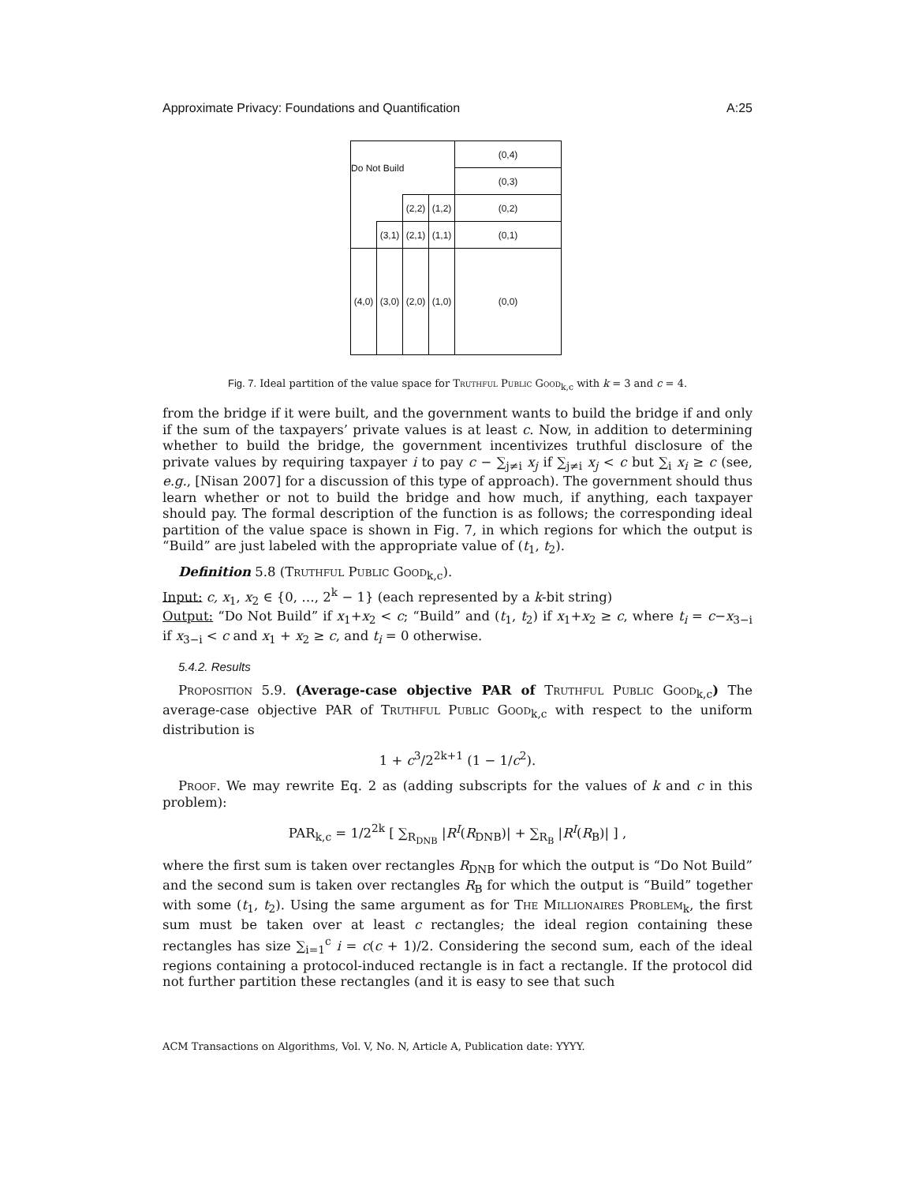Approximate Privacy: Foundations and Quantification A:25
| Do Not Build | | | | (0,4) |
| | | | | (0,3) |
| | | (2,2) | (1,2) | (0,2) |
| | (3,1) | (2,1) | (1,1) | (0,1) |
| (4,0) | (3,0) | (2,0) | (1,0) | (0,0) |
Fig. 7. Ideal partition of the value space for Truthful Public Good<sub>k,c</sub> with k = 3 and c = 4.
from the bridge if it were built, and the government wants to build the bridge if and only if the sum of the taxpayers’ private values is at least c. Now, in addition to determining whether to build the bridge, the government incentivizes truthful disclosure of the private values by requiring taxpayer i to pay c − ∑<sub>j≠i</sub> x<sub>j</sub> if ∑<sub>j≠i</sub> x<sub>j</sub> < c but ∑<sub>i</sub> x<sub>i</sub> ≥ c (see, e.g., [Nisan 2007] for a discussion of this type of approach). The government should thus learn whether or not to build the bridge and how much, if anything, each taxpayer should pay. The formal description of the function is as follows; the corresponding ideal partition of the value space is shown in Fig. 7, in which regions for which the output is “Build” are just labeled with the appropriate value of (t<sub>1</sub>, t<sub>2</sub>).
Definition 5.8 (Truthful Public Good<sub>k,c</sub>).
Input: c, x<sub>1</sub>, x<sub>2</sub> ∈ {0, …, 2<sup>k</sup> − 1} (each represented by a k-bit string)
Output: “Do Not Build” if x<sub>1</sub>+x<sub>2</sub> < c; “Build” and (t<sub>1</sub>, t<sub>2</sub>) if x<sub>1</sub>+x<sub>2</sub> ≥ c, where t<sub>i</sub> = c−x<sub>3−i</sub> if x<sub>3−i</sub> < c and x<sub>1</sub> + x<sub>2</sub> ≥ c, and t<sub>i</sub> = 0 otherwise.
5.4.2. Results
Proposition 5.9. (Average-case objective PAR of Truthful Public Good<sub>k,c</sub>) The average-case objective PAR of Truthful Public Good<sub>k,c</sub> with respect to the uniform distribution is
1 + c<sup>3</sup>/2<sup>2k+1</sup> (1 − 1/c<sup>2</sup>).
Proof. We may rewrite Eq. 2 as (adding subscripts for the values of k and c in this problem):
PAR<sub>k,c</sub> = 1/2<sup>2k</sup> [ ∑<sub>R<sub>DNB</sub></sub> |R<sup>I</sup>(R<sub>DNB</sub>)| + ∑<sub>R<sub>B</sub></sub> |R<sup>I</sup>(R<sub>B</sub>)| ] ,
where the first sum is taken over rectangles R<sub>DNB</sub> for which the output is “Do Not Build” and the second sum is taken over rectangles R<sub>B</sub> for which the output is “Build” together with some (t<sub>1</sub>, t<sub>2</sub>). Using the same argument as for The Millionaires Problem<sub>k</sub>, the first sum must be taken over at least c rectangles; the ideal region containing these rectangles has size ∑<sub>i=1</sub><sup>c</sup> i = c(c + 1)/2. Considering the second sum, each of the ideal regions containing a protocol-induced rectangle is in fact a rectangle. If the protocol did not further partition these rectangles (and it is easy to see that such
ACM Transactions on Algorithms, Vol. V, No. N, Article A, Publication date: YYYY.